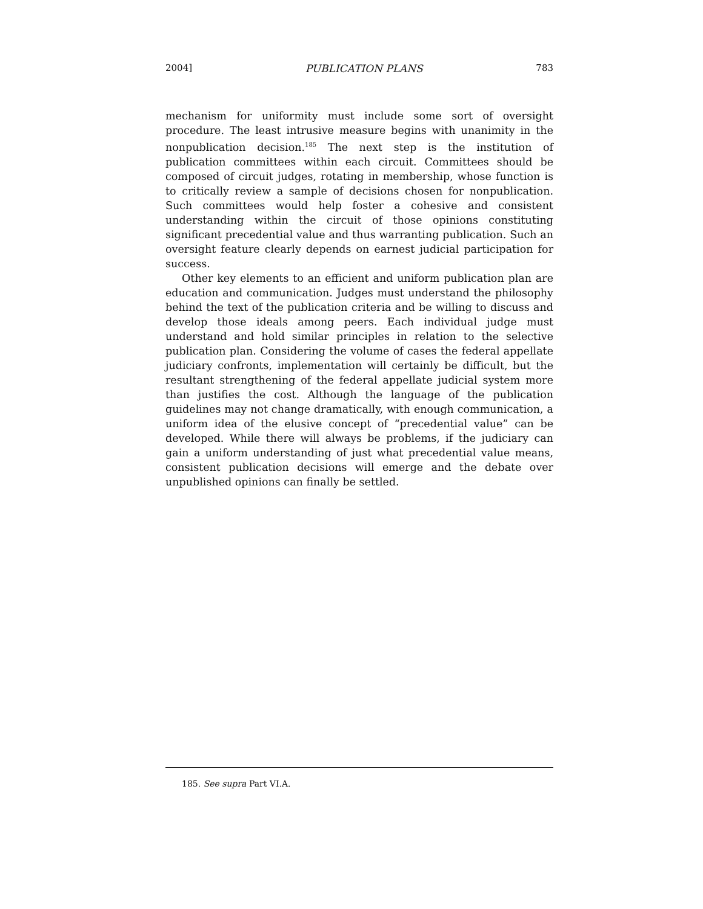2004] PUBLICATION PLANS 783
mechanism for uniformity must include some sort of oversight procedure. The least intrusive measure begins with unanimity in the nonpublication decision.<sup>185</sup> The next step is the institution of publication committees within each circuit. Committees should be composed of circuit judges, rotating in membership, whose function is to critically review a sample of decisions chosen for nonpublication. Such committees would help foster a cohesive and consistent understanding within the circuit of those opinions constituting significant precedential value and thus warranting publication. Such an oversight feature clearly depends on earnest judicial participation for success.
Other key elements to an efficient and uniform publication plan are education and communication. Judges must understand the philosophy behind the text of the publication criteria and be willing to discuss and develop those ideals among peers. Each individual judge must understand and hold similar principles in relation to the selective publication plan. Considering the volume of cases the federal appellate judiciary confronts, implementation will certainly be difficult, but the resultant strengthening of the federal appellate judicial system more than justifies the cost. Although the language of the publication guidelines may not change dramatically, with enough communication, a uniform idea of the elusive concept of “precedential value” can be developed. While there will always be problems, if the judiciary can gain a uniform understanding of just what precedential value means, consistent publication decisions will emerge and the debate over unpublished opinions can finally be settled.
185. See supra Part VI.A.